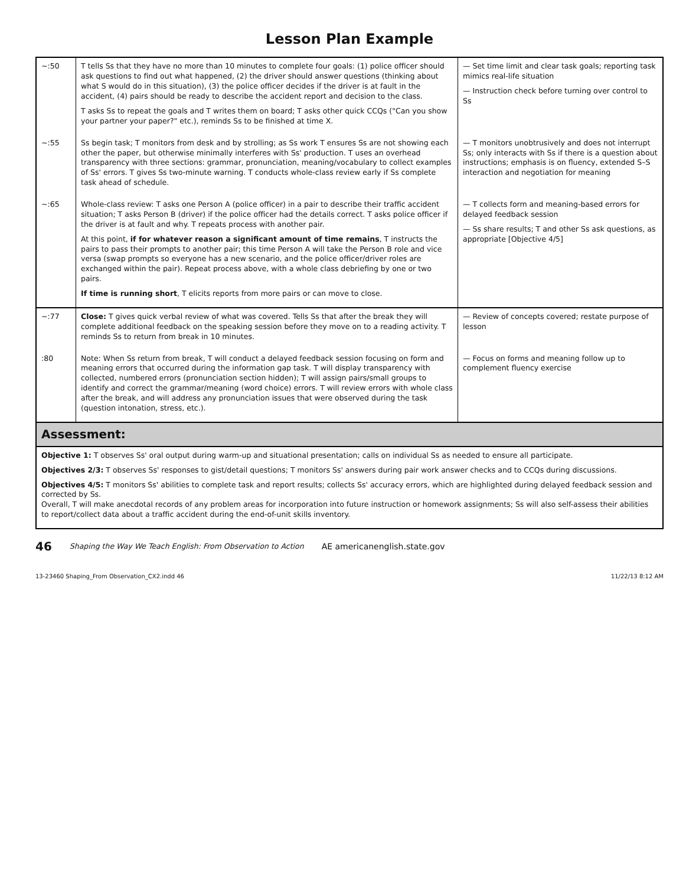Lesson Plan Example
| ~:50 | T tells Ss that they have no more than 10 minutes to complete four goals: (1) police officer should ask questions to find out what happened, (2) the driver should answer questions (thinking about what S would do in this situation), (3) the police officer decides if the driver is at fault in the accident, (4) pairs should be ready to describe the accident report and decision to the class. T asks Ss to repeat the goals and T writes them on board; T asks other quick CCQs ("Can you show your partner your paper?" etc.), reminds Ss to be finished at time X. | — Set time limit and clear task goals; reporting task mimics real-life situation — Instruction check before turning over control to Ss |
| ~:55 | Ss begin task; T monitors from desk and by strolling; as Ss work T ensures Ss are not showing each other the paper, but otherwise minimally interferes with Ss' production. T uses an overhead transparency with three sections: grammar, pronunciation, meaning/vocabulary to collect examples of Ss' errors. T gives Ss two-minute warning. T conducts whole-class review early if Ss complete task ahead of schedule. | — T monitors unobtrusively and does not interrupt Ss; only interacts with Ss if there is a question about instructions; emphasis is on fluency, extended S–S interaction and negotiation for meaning |
| ~:65 | Whole-class review: T asks one Person A (police officer) in a pair to describe their traffic accident situation; T asks Person B (driver) if the police officer had the details correct. T asks police officer if the driver is at fault and why. T repeats process with another pair. At this point, if for whatever reason a significant amount of time remains , T instructs the pairs to pass their prompts to another pair; this time Person A will take the Person B role and vice versa (swap prompts so everyone has a new scenario, and the police officer/driver roles are exchanged within the pair). Repeat process above, with a whole class debriefing by one or two pairs. If time is running short , T elicits reports from more pairs or can move to close. | — T collects form and meaning-based errors for delayed feedback session — Ss share results; T and other Ss ask questions, as appropriate [Objective 4/5] |
| ~:77 | Close: T gives quick verbal review of what was covered. Tells Ss that after the break they will complete additional feedback on the speaking session before they move on to a reading activity. T reminds Ss to return from break in 10 minutes. | — Review of concepts covered; restate purpose of lesson |
| :80 | Note: When Ss return from break, T will conduct a delayed feedback session focusing on form and meaning errors that occurred during the information gap task. T will display transparency with collected, numbered errors (pronunciation section hidden); T will assign pairs/small groups to identify and correct the grammar/meaning (word choice) errors. T will review errors with whole class after the break, and will address any pronunciation issues that were observed during the task (question intonation, stress, etc.). | — Focus on forms and meaning follow up to complement fluency exercise |
| Assessment: | | |
| Objective 1: T observes Ss' oral output during warm-up and situational presentation; calls on individual Ss as needed to ensure all participate. Objectives 2/3: T observes Ss' responses to gist/detail questions; T monitors Ss' answers during pair work answer checks and to CCQs during discussions. Objectives 4/5: T monitors Ss' abilities to complete task and report results; collects Ss' accuracy errors, which are highlighted during delayed feedback session and corrected by Ss. Overall, T will make anecdotal records of any problem areas for incorporation into future instruction or homework assignments; Ss will also self-assess their abilities to report/collect data about a traffic accident during the end-of-unit skills inventory. | | |
46 Shaping the Way We Teach English: From Observation to Action AE americanenglish.state.gov
13-23460 Shaping_From Observation_CX2.indd 46 11/22/13 8:12 AM